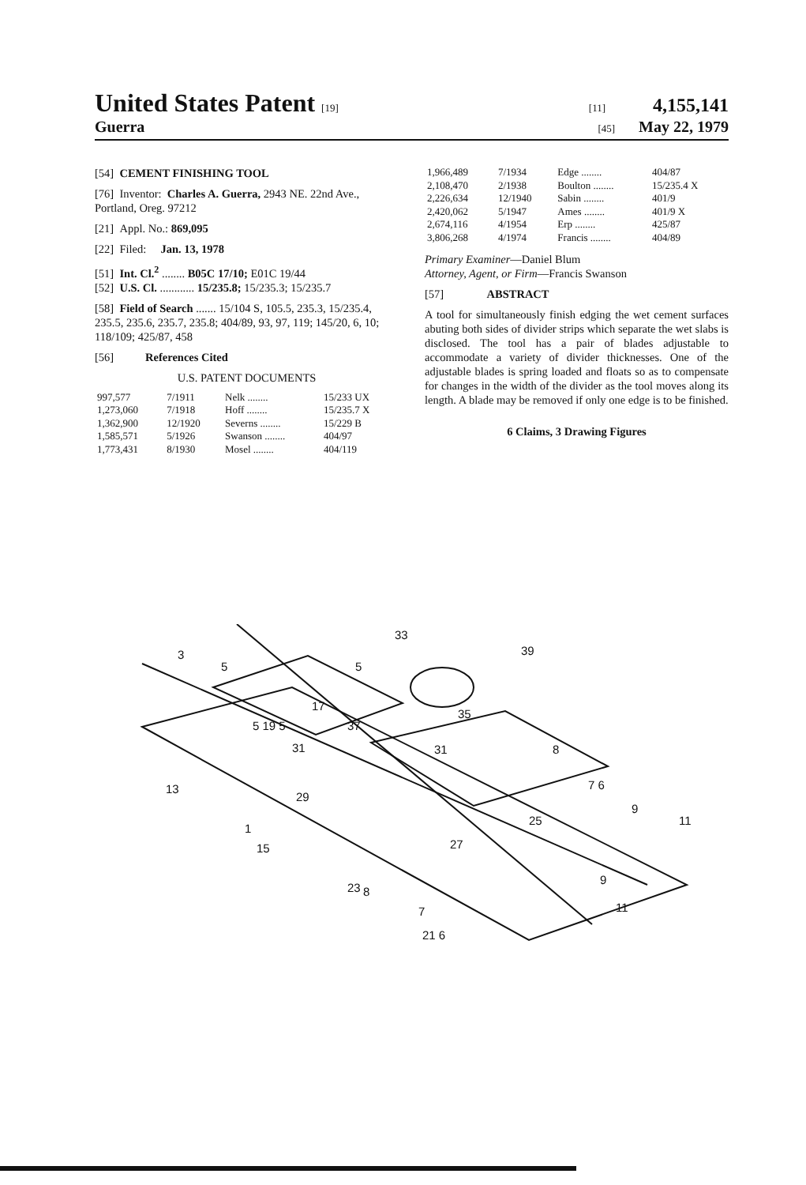United States Patent [19] [11] 4,155,141
Guerra
[45] May 22, 1979
[54] CEMENT FINISHING TOOL
[76] Inventor: Charles A. Guerra, 2943 NE. 22nd Ave., Portland, Oreg. 97212
[21] Appl. No.: 869,095
[22] Filed: Jan. 13, 1978
[51] Int. Cl.<sup>2</sup> ........ B05C 17/10; E01C 19/44
[52] U.S. Cl. ............ 15/235.8; 15/235.3; 15/235.7
[58] Field of Search ....... 15/104 S, 105.5, 235.3, 15/235.4, 235.5, 235.6, 235.7, 235.8; 404/89, 93, 97, 119; 145/20, 6, 10; 118/109; 425/87, 458
[56] References Cited
U.S. PATENT DOCUMENTS
| 997,577 | 7/1911 | Nelk ........ | 15/233 UX |
| 1,273,060 | 7/1918 | Hoff ........ | 15/235.7 X |
| 1,362,900 | 12/1920 | Severns ........ | 15/229 B |
| 1,585,571 | 5/1926 | Swanson ........ | 404/97 |
| 1,773,431 | 8/1930 | Mosel ........ | 404/119 |
| 1,966,489 | 7/1934 | Edge ........ | 404/87 |
| 2,108,470 | 2/1938 | Boulton ........ | 15/235.4 X |
| 2,226,634 | 12/1940 | Sabin ........ | 401/9 |
| 2,420,062 | 5/1947 | Ames ........ | 401/9 X |
| 2,674,116 | 4/1954 | Erp ........ | 425/87 |
| 3,806,268 | 4/1974 | Francis ........ | 404/89 |
Primary Examiner—Daniel Blum
Attorney, Agent, or Firm—Francis Swanson
[57] ABSTRACT
A tool for simultaneously finish edging the wet cement surfaces abuting both sides of divider strips which separate the wet slabs is disclosed. The tool has a pair of blades adjustable to accommodate a variety of divider thicknesses. One of the adjustable blades is spring loaded and floats so as to compensate for changes in the width of the divider as the tool moves along its length. A blade may be removed if only one edge is to be finished.
6 Claims, 3 Drawing Figures
3
5 5
33
39
17
5 19 5 37
35
31 31 8
13
29
7 6
9
25 11
1
15 27
9
23 8
7 11
21 6